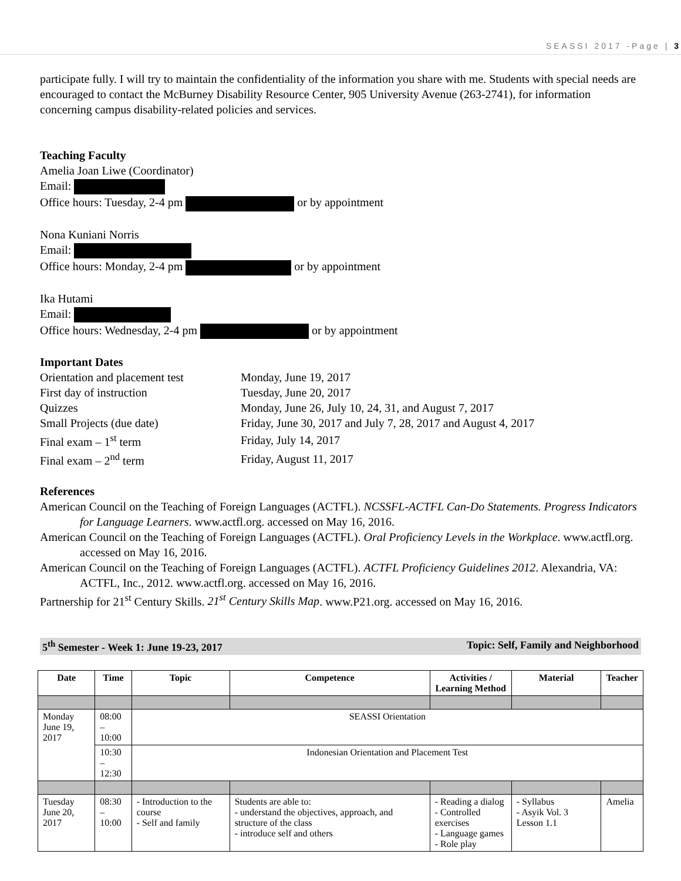SEASSI 2017 -Page | 3
participate fully. I will try to maintain the confidentiality of the information you share with me. Students with special needs are encouraged to contact the McBurney Disability Resource Center, 905 University Avenue (263-2741), for information concerning campus disability-related policies and services.
Teaching Faculty
Amelia Joan Liwe (Coordinator)
Email:
Office hours: Tuesday, 2-4 pm or by appointment
Nona Kuniani Norris
Email:
Office hours: Monday, 2-4 pm or by appointment
Ika Hutami
Email:
Office hours: Wednesday, 2-4 pm or by appointment
Important Dates
| Orientation and placement test | Monday, June 19, 2017 |
| First day of instruction | Tuesday, June 20, 2017 |
| Quizzes | Monday, June 26, July 10, 24, 31, and August 7, 2017 |
| Small Projects (due date) | Friday, June 30, 2017 and July 7, 28, 2017 and August 4, 2017 |
| Final exam – 1<sup>st</sup> term | Friday, July 14, 2017 |
| Final exam – 2<sup>nd</sup> term | Friday, August 11, 2017 |
References
American Council on the Teaching of Foreign Languages (ACTFL). NCSSFL-ACTFL Can-Do Statements. Progress Indicators for Language Learners. www.actfl.org. accessed on May 16, 2016.
American Council on the Teaching of Foreign Languages (ACTFL). Oral Proficiency Levels in the Workplace. www.actfl.org. accessed on May 16, 2016.
American Council on the Teaching of Foreign Languages (ACTFL). ACTFL Proficiency Guidelines 2012. Alexandria, VA: ACTFL, Inc., 2012. www.actfl.org. accessed on May 16, 2016.
Partnership for 21<sup>st</sup> Century Skills. 21<sup>st</sup> Century Skills Map. www.P21.org. accessed on May 16, 2016.
5<sup>th</sup> Semester - Week 1: June 19-23, 2017 Topic: Self, Family and Neighborhood
| Date | Time | Topic | Competence | Activities / Learning Method | Material | Teacher |
| --- | --- | --- | --- | --- | --- | --- |
| Monday June 19, 2017 | 08:00 – 10:00 | SEASSI Orientation | | | | |
| | 10:30 – 12:30 | Indonesian Orientation and Placement Test | | | | |
| Tuesday June 20, 2017 | 08:30 – 10:00 | - Introduction to the course - Self and family | Students are able to: - understand the objectives, approach, and structure of the class - introduce self and others | - Reading a dialog - Controlled exercises - Language games - Role play | - Syllabus - Asyik Vol. 3 Lesson 1.1 | Amelia |